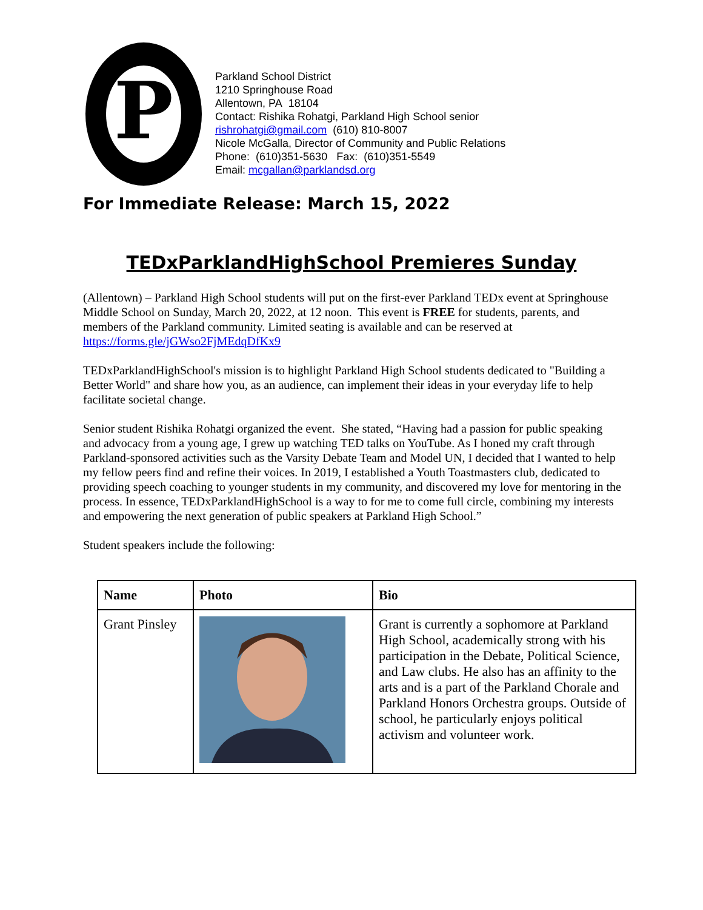P
Parkland School District
1210 Springhouse Road
Allentown, PA 18104
Contact: Rishika Rohatgi, Parkland High School senior
rishrohatgi@gmail.com (610) 810-8007
Nicole McGalla, Director of Community and Public Relations
Phone: (610)351-5630 Fax: (610)351-5549
Email: mcgallan@parklandsd.org
For Immediate Release: March 15, 2022
TEDxParklandHighSchool Premieres Sunday
(Allentown) – Parkland High School students will put on the first-ever Parkland TEDx event at Springhouse Middle School on Sunday, March 20, 2022, at 12 noon. This event is FREE for students, parents, and members of the Parkland community. Limited seating is available and can be reserved at https://forms.gle/jGWso2FjMEdqDfKx9
TEDxParklandHighSchool's mission is to highlight Parkland High School students dedicated to "Building a Better World" and share how you, as an audience, can implement their ideas in your everyday life to help facilitate societal change.
Senior student Rishika Rohatgi organized the event. She stated, “Having had a passion for public speaking and advocacy from a young age, I grew up watching TED talks on YouTube. As I honed my craft through Parkland-sponsored activities such as the Varsity Debate Team and Model UN, I decided that I wanted to help my fellow peers find and refine their voices. In 2019, I established a Youth Toastmasters club, dedicated to providing speech coaching to younger students in my community, and discovered my love for mentoring in the process. In essence, TEDxParklandHighSchool is a way to for me to come full circle, combining my interests and empowering the next generation of public speakers at Parkland High School.”
Student speakers include the following:
| Name | Photo | Bio |
| --- | --- | --- |
| Grant Pinsley | | Grant is currently a sophomore at Parkland High School, academically strong with his participation in the Debate, Political Science, and Law clubs. He also has an affinity to the arts and is a part of the Parkland Chorale and Parkland Honors Orchestra groups. Outside of school, he particularly enjoys political activism and volunteer work. |